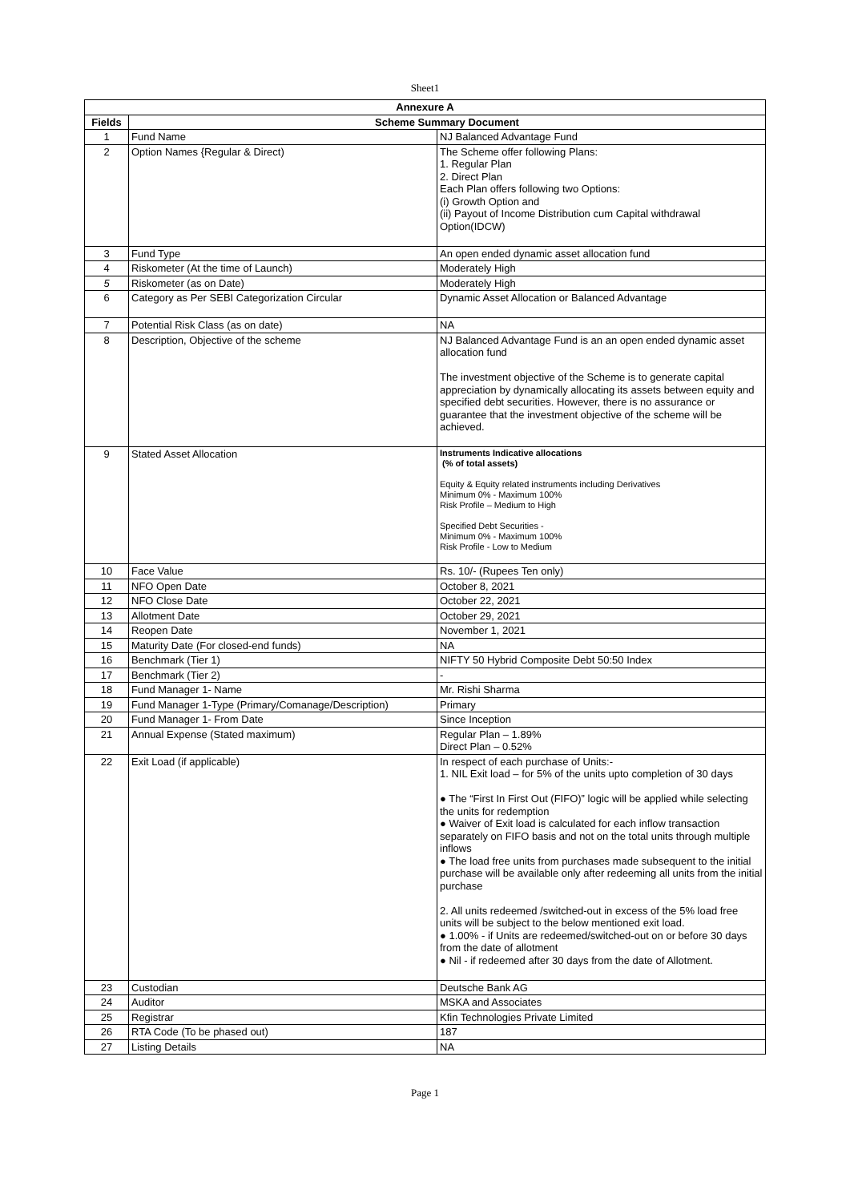Sheet1
| Annexure A | | |
| --- | --- | --- |
| Fields | Scheme Summary Document | |
| 1 | Fund Name | NJ Balanced Advantage Fund |
| 2 | Option Names {Regular & Direct) | The Scheme offer following Plans: 1. Regular Plan 2. Direct Plan Each Plan offers following two Options: (i) Growth Option and (ii) Payout of Income Distribution cum Capital withdrawal Option(IDCW) |
| 3 | Fund Type | An open ended dynamic asset allocation fund |
| 4 | Riskometer (At the time of Launch) | Moderately High |
| 5 | Riskometer (as on Date) | Moderately High |
| 6 | Category as Per SEBI Categorization Circular | Dynamic Asset Allocation or Balanced Advantage |
| 7 | Potential Risk Class (as on date) | NA |
| 8 | Description, Objective of the scheme | NJ Balanced Advantage Fund is an an open ended dynamic asset allocation fund The investment objective of the Scheme is to generate capital appreciation by dynamically allocating its assets between equity and specified debt securities. However, there is no assurance or guarantee that the investment objective of the scheme will be achieved. |
| 9 | Stated Asset Allocation | Instruments Indicative allocations (% of total assets) Equity & Equity related instruments including Derivatives Minimum 0% - Maximum 100% Risk Profile – Medium to High Specified Debt Securities - Minimum 0% - Maximum 100% Risk Profile - Low to Medium |
| 10 | Face Value | Rs. 10/- (Rupees Ten only) |
| 11 | NFO Open Date | October 8, 2021 |
| 12 | NFO Close Date | October 22, 2021 |
| 13 | Allotment Date | October 29, 2021 |
| 14 | Reopen Date | November 1, 2021 |
| 15 | Maturity Date (For closed-end funds) | NA |
| 16 | Benchmark (Tier 1) | NIFTY 50 Hybrid Composite Debt 50:50 Index |
| 17 | Benchmark (Tier 2) | - |
| 18 | Fund Manager 1- Name | Mr. Rishi Sharma |
| 19 | Fund Manager 1-Type (Primary/Comanage/Description) | Primary |
| 20 | Fund Manager 1- From Date | Since Inception |
| 21 | Annual Expense (Stated maximum) | Regular Plan – 1.89% Direct Plan – 0.52% |
| 22 | Exit Load (if applicable) | In respect of each purchase of Units:- 1. NIL Exit load – for 5% of the units upto completion of 30 days ● The “First In First Out (FIFO)” logic will be applied while selecting the units for redemption ● Waiver of Exit load is calculated for each inflow transaction separately on FIFO basis and not on the total units through multiple inflows ● The load free units from purchases made subsequent to the initial purchase will be available only after redeeming all units from the initial purchase 2. All units redeemed /switched-out in excess of the 5% load free units will be subject to the below mentioned exit load. ● 1.00% - if Units are redeemed/switched-out on or before 30 days from the date of allotment ● Nil - if redeemed after 30 days from the date of Allotment. |
| 23 | Custodian | Deutsche Bank AG |
| 24 | Auditor | MSKA and Associates |
| 25 | Registrar | Kfin Technologies Private Limited |
| 26 | RTA Code (To be phased out) | 187 |
| 27 | Listing Details | NA |
Page 1